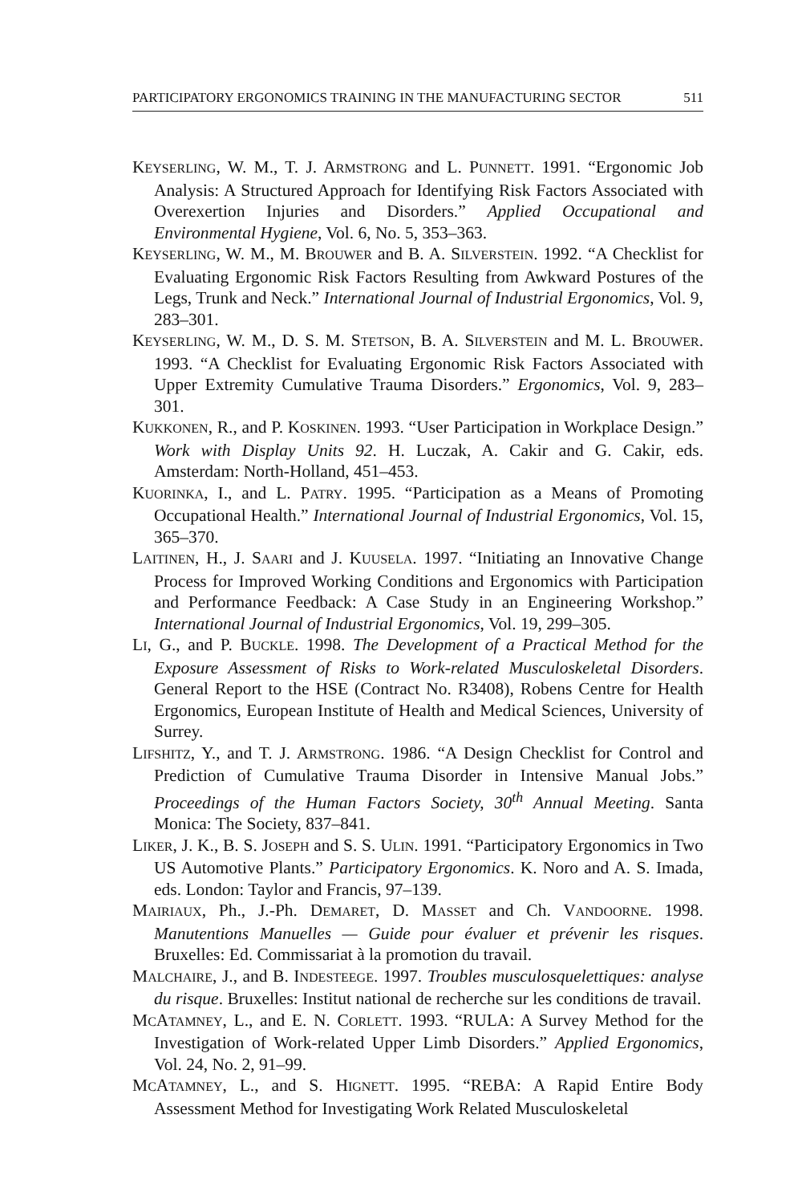PARTICIPATORY ERGONOMICS TRAINING IN THE MANUFACTURING SECTOR 511
KEYSERLING, W. M., T. J. ARMSTRONG and L. PUNNETT. 1991. “Ergonomic Job Analysis: A Structured Approach for Identifying Risk Factors Associated with Overexertion Injuries and Disorders.” Applied Occupational and Environmental Hygiene, Vol. 6, No. 5, 353–363.
KEYSERLING, W. M., M. BROUWER and B. A. SILVERSTEIN. 1992. “A Checklist for Evaluating Ergonomic Risk Factors Resulting from Awkward Postures of the Legs, Trunk and Neck.” International Journal of Industrial Ergonomics, Vol. 9, 283–301.
KEYSERLING, W. M., D. S. M. STETSON, B. A. SILVERSTEIN and M. L. BROUWER. 1993. “A Checklist for Evaluating Ergonomic Risk Factors Associated with Upper Extremity Cumulative Trauma Disorders.” Ergonomics, Vol. 9, 283–301.
KUKKONEN, R., and P. KOSKINEN. 1993. “User Participation in Workplace Design.” Work with Display Units 92. H. Luczak, A. Cakir and G. Cakir, eds. Amsterdam: North-Holland, 451–453.
KUORINKA, I., and L. PATRY. 1995. “Participation as a Means of Promoting Occupational Health.” International Journal of Industrial Ergonomics, Vol. 15, 365–370.
LAITINEN, H., J. SAARI and J. KUUSELA. 1997. “Initiating an Innovative Change Process for Improved Working Conditions and Ergonomics with Participation and Performance Feedback: A Case Study in an Engineering Workshop.” International Journal of Industrial Ergonomics, Vol. 19, 299–305.
LI, G., and P. BUCKLE. 1998. The Development of a Practical Method for the Exposure Assessment of Risks to Work-related Musculoskeletal Disorders. General Report to the HSE (Contract No. R3408), Robens Centre for Health Ergonomics, European Institute of Health and Medical Sciences, University of Surrey.
LIFSHITZ, Y., and T. J. ARMSTRONG. 1986. “A Design Checklist for Control and Prediction of Cumulative Trauma Disorder in Intensive Manual Jobs.” Proceedings of the Human Factors Society, 30<sup>th</sup> Annual Meeting. Santa Monica: The Society, 837–841.
LIKER, J. K., B. S. JOSEPH and S. S. ULIN. 1991. “Participatory Ergonomics in Two US Automotive Plants.” Participatory Ergonomics. K. Noro and A. S. Imada, eds. London: Taylor and Francis, 97–139.
MAIRIAUX, Ph., J.-Ph. DEMARET, D. MASSET and Ch. VANDOORNE. 1998. Manutentions Manuelles — Guide pour évaluer et prévenir les risques. Bruxelles: Ed. Commissariat à la promotion du travail.
MALCHAIRE, J., and B. INDESTEEGE. 1997. Troubles musculosquelettiques: analyse du risque. Bruxelles: Institut national de recherche sur les conditions de travail.
MCATAMNEY, L., and E. N. CORLETT. 1993. “RULA: A Survey Method for the Investigation of Work-related Upper Limb Disorders.” Applied Ergonomics, Vol. 24, No. 2, 91–99.
MCATAMNEY, L., and S. HIGNETT. 1995. “REBA: A Rapid Entire Body Assessment Method for Investigating Work Related Musculoskeletal